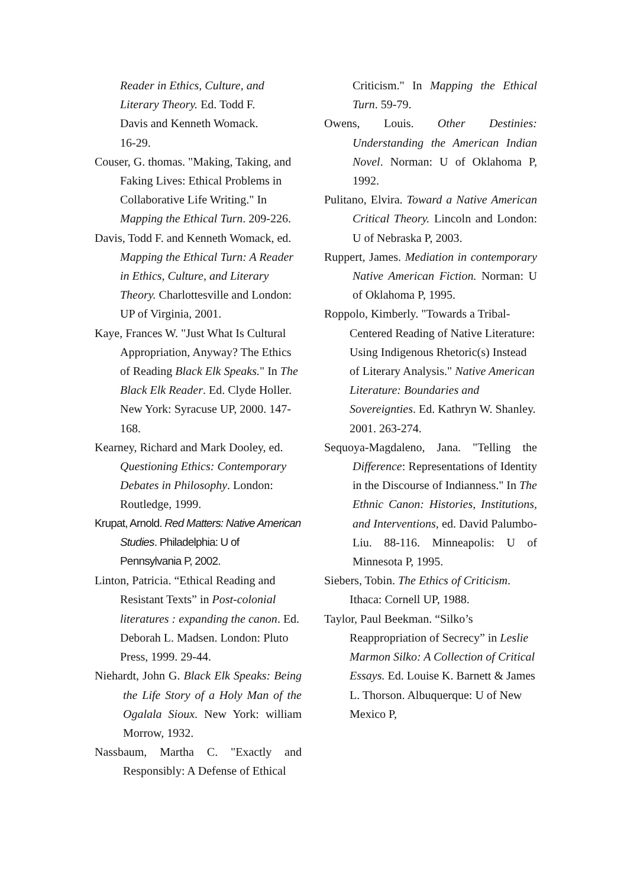Reader in Ethics, Culture, and Literary Theory. Ed. Todd F.
Davis and Kenneth Womack.
16-29.
Couser, G. thomas. "Making, Taking, and Faking Lives: Ethical Problems in Collaborative Life Writing." In Mapping the Ethical Turn. 209-226.
Davis, Todd F. and Kenneth Womack, ed. Mapping the Ethical Turn: A Reader in Ethics, Culture, and Literary Theory. Charlottesville and London: UP of Virginia, 2001.
Kaye, Frances W. "Just What Is Cultural Appropriation, Anyway? The Ethics of Reading Black Elk Speaks." In The Black Elk Reader. Ed. Clyde Holler. New York: Syracuse UP, 2000. 147-168.
Kearney, Richard and Mark Dooley, ed. Questioning Ethics: Contemporary Debates in Philosophy. London: Routledge, 1999.
Krupat, Arnold. Red Matters: Native American Studies. Philadelphia: U of Pennsylvania P, 2002.
Linton, Patricia. “Ethical Reading and Resistant Texts” in Post-colonial literatures : expanding the canon. Ed. Deborah L. Madsen. London: Pluto Press, 1999. 29-44.
Niehardt, John G. Black Elk Speaks: Being the Life Story of a Holy Man of the Ogalala Sioux. New York: william Morrow, 1932.
Nassbaum, Martha C. "Exactly and Responsibly: A Defense of Ethical
Criticism." In Mapping the Ethical Turn. 59-79.
Owens, Louis. Other Destinies: Understanding the American Indian Novel. Norman: U of Oklahoma P, 1992.
Pulitano, Elvira. Toward a Native American Critical Theory. Lincoln and London: U of Nebraska P, 2003.
Ruppert, James. Mediation in contemporary Native American Fiction. Norman: U of Oklahoma P, 1995.
Roppolo, Kimberly. "Towards a Tribal-Centered Reading of Native Literature: Using Indigenous Rhetoric(s) Instead of Literary Analysis." Native American Literature: Boundaries and Sovereignties. Ed. Kathryn W. Shanley. 2001. 263-274.
Sequoya-Magdaleno, Jana. "Telling the Difference: Representations of Identity in the Discourse of Indianness." In The Ethnic Canon: Histories, Institutions, and Interventions, ed. David Palumbo-Liu. 88-116. Minneapolis: U of Minnesota P, 1995.
Siebers, Tobin. The Ethics of Criticism. Ithaca: Cornell UP, 1988.
Taylor, Paul Beekman. “Silko’s Reappropriation of Secrecy” in Leslie Marmon Silko: A Collection of Critical Essays. Ed. Louise K. Barnett & James L. Thorson. Albuquerque: U of New Mexico P,